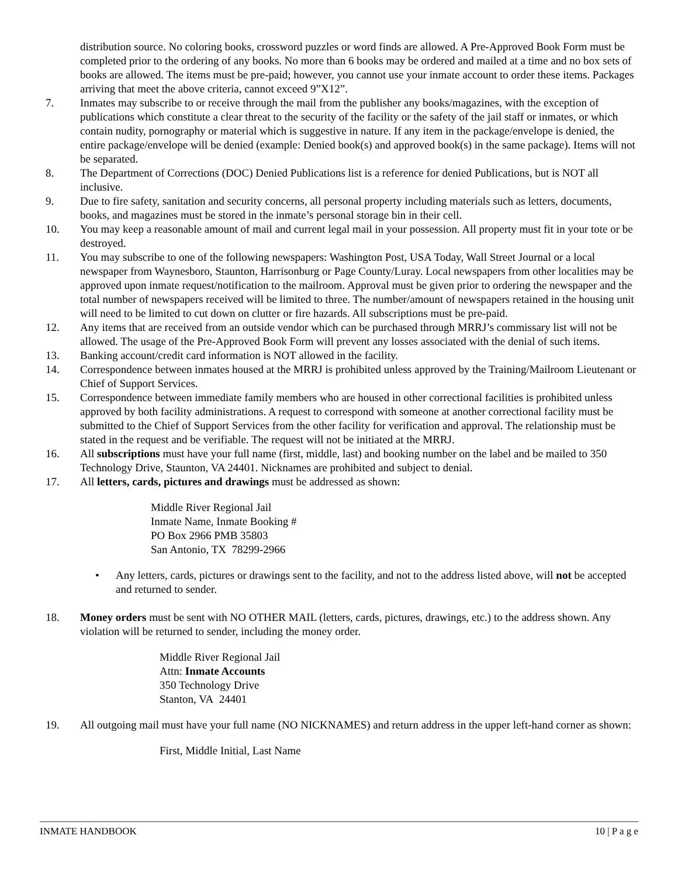distribution source. No coloring books, crossword puzzles or word finds are allowed. A Pre-Approved Book Form must be completed prior to the ordering of any books. No more than 6 books may be ordered and mailed at a time and no box sets of books are allowed. The items must be pre-paid; however, you cannot use your inmate account to order these items. Packages arriving that meet the above criteria, cannot exceed 9”X12”.
7. Inmates may subscribe to or receive through the mail from the publisher any books/magazines, with the exception of publications which constitute a clear threat to the security of the facility or the safety of the jail staff or inmates, or which contain nudity, pornography or material which is suggestive in nature. If any item in the package/envelope is denied, the entire package/envelope will be denied (example: Denied book(s) and approved book(s) in the same package). Items will not be separated.
8. The Department of Corrections (DOC) Denied Publications list is a reference for denied Publications, but is NOT all inclusive.
9. Due to fire safety, sanitation and security concerns, all personal property including materials such as letters, documents, books, and magazines must be stored in the inmate’s personal storage bin in their cell.
10. You may keep a reasonable amount of mail and current legal mail in your possession. All property must fit in your tote or be destroyed.
11. You may subscribe to one of the following newspapers: Washington Post, USA Today, Wall Street Journal or a local newspaper from Waynesboro, Staunton, Harrisonburg or Page County/Luray. Local newspapers from other localities may be approved upon inmate request/notification to the mailroom. Approval must be given prior to ordering the newspaper and the total number of newspapers received will be limited to three. The number/amount of newspapers retained in the housing unit will need to be limited to cut down on clutter or fire hazards. All subscriptions must be pre-paid.
12. Any items that are received from an outside vendor which can be purchased through MRRJ’s commissary list will not be allowed. The usage of the Pre-Approved Book Form will prevent any losses associated with the denial of such items.
13. Banking account/credit card information is NOT allowed in the facility.
14. Correspondence between inmates housed at the MRRJ is prohibited unless approved by the Training/Mailroom Lieutenant or Chief of Support Services.
15. Correspondence between immediate family members who are housed in other correctional facilities is prohibited unless approved by both facility administrations. A request to correspond with someone at another correctional facility must be submitted to the Chief of Support Services from the other facility for verification and approval. The relationship must be stated in the request and be verifiable. The request will not be initiated at the MRRJ.
16. All subscriptions must have your full name (first, middle, last) and booking number on the label and be mailed to 350 Technology Drive, Staunton, VA 24401. Nicknames are prohibited and subject to denial.
17. All letters, cards, pictures and drawings must be addressed as shown:
Middle River Regional Jail
Inmate Name, Inmate Booking #
PO Box 2966 PMB 35803
San Antonio, TX 78299-2966
• Any letters, cards, pictures or drawings sent to the facility, and not to the address listed above, will not be accepted and returned to sender.
18. Money orders must be sent with NO OTHER MAIL (letters, cards, pictures, drawings, etc.) to the address shown. Any violation will be returned to sender, including the money order.
Middle River Regional Jail
Attn: Inmate Accounts
350 Technology Drive
Stanton, VA 24401
19. All outgoing mail must have your full name (NO NICKNAMES) and return address in the upper left-hand corner as shown:
First, Middle Initial, Last Name
INMATE HANDBOOK 10 | P a g e